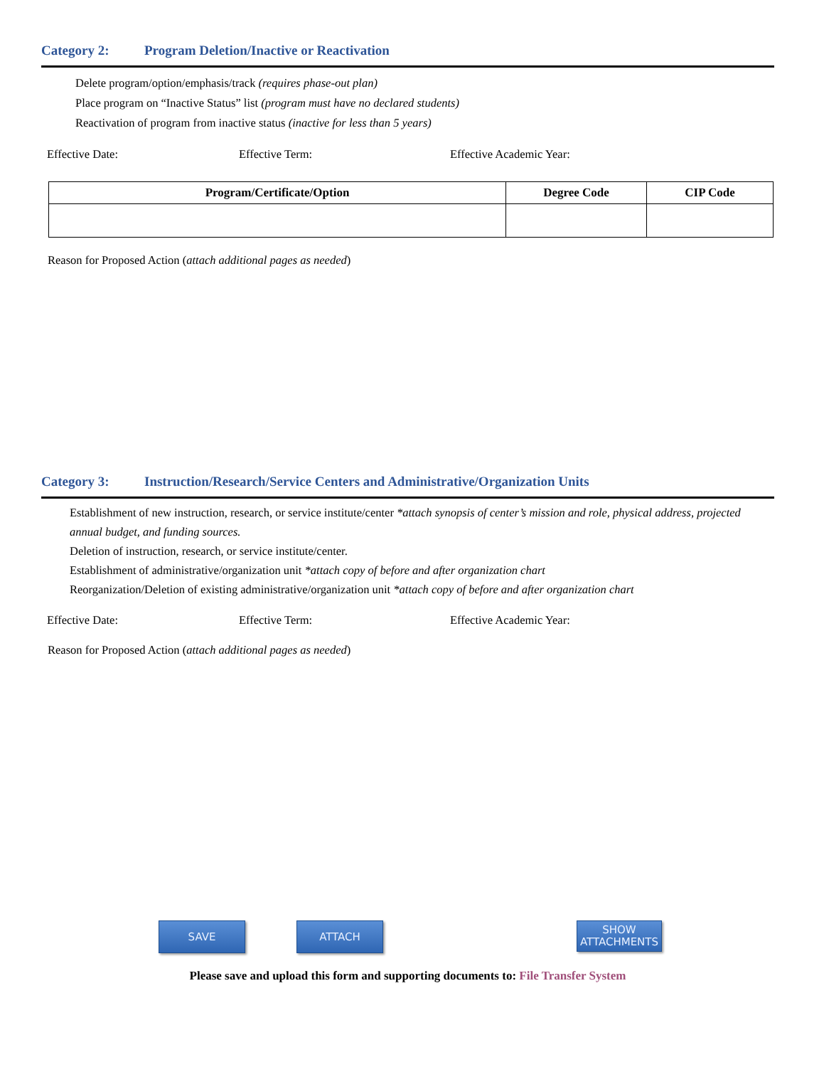Category 2: Program Deletion/Inactive or Reactivation
Delete program/option/emphasis/track (requires phase-out plan)
Place program on “Inactive Status” list (program must have no declared students)
Reactivation of program from inactive status (inactive for less than 5 years)
Effective Date: Effective Term: Effective Academic Year:
| Program/Certificate/Option | Degree Code | CIP Code |
| --- | --- | --- |
Reason for Proposed Action (attach additional pages as needed)
Category 3: Instruction/Research/Service Centers and Administrative/Organization Units
Establishment of new instruction, research, or service institute/center *attach synopsis of center’s mission and role, physical address, projected annual budget, and funding sources.
Deletion of instruction, research, or service institute/center.
Establishment of administrative/organization unit *attach copy of before and after organization chart
Reorganization/Deletion of existing administrative/organization unit *attach copy of before and after organization chart
Effective Date: Effective Term: Effective Academic Year:
Reason for Proposed Action (attach additional pages as needed)
SAVE ATTACH
SHOW
ATTACHMENTS
Please save and upload this form and supporting documents to: File Transfer System